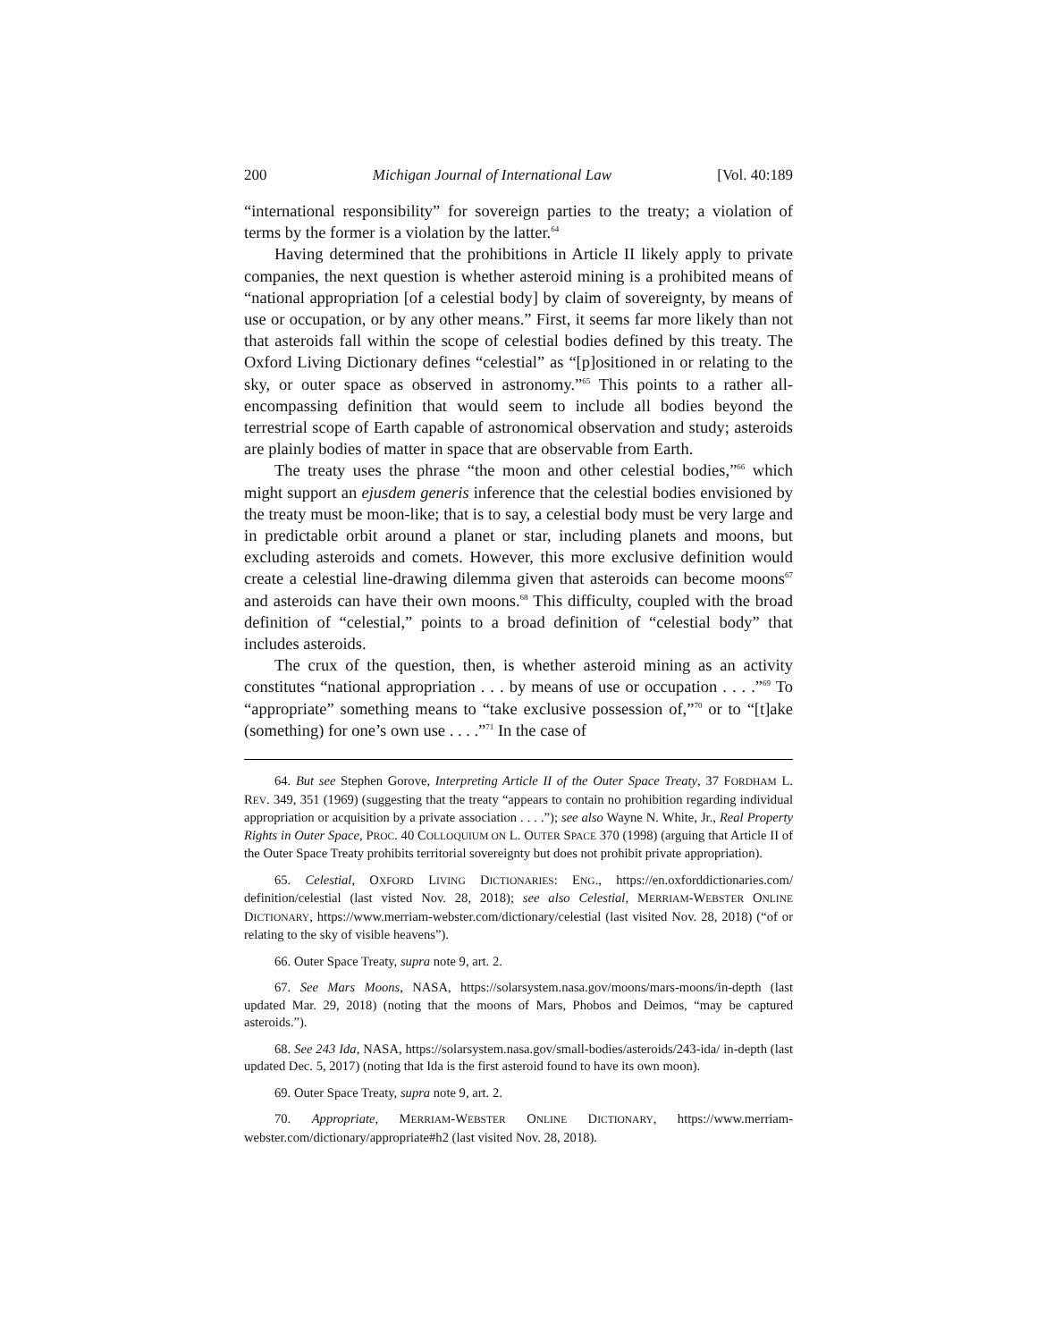200 Michigan Journal of International Law [Vol. 40:189
“international responsibility” for sovereign parties to the treaty; a violation of terms by the former is a violation by the latter.<sup>64</sup>
Having determined that the prohibitions in Article II likely apply to private companies, the next question is whether asteroid mining is a prohibited means of “national appropriation [of a celestial body] by claim of sovereignty, by means of use or occupation, or by any other means.” First, it seems far more likely than not that asteroids fall within the scope of celestial bodies defined by this treaty. The Oxford Living Dictionary defines “celestial” as “[p]ositioned in or relating to the sky, or outer space as observed in astronomy.”<sup>65</sup> This points to a rather all-encompassing definition that would seem to include all bodies beyond the terrestrial scope of Earth capable of astronomical observation and study; asteroids are plainly bodies of matter in space that are observable from Earth.
The treaty uses the phrase “the moon and other celestial bodies,”<sup>66</sup> which might support an ejusdem generis inference that the celestial bodies envisioned by the treaty must be moon-like; that is to say, a celestial body must be very large and in predictable orbit around a planet or star, including planets and moons, but excluding asteroids and comets. However, this more exclusive definition would create a celestial line-drawing dilemma given that asteroids can become moons<sup>67</sup> and asteroids can have their own moons.<sup>68</sup> This difficulty, coupled with the broad definition of “celestial,” points to a broad definition of “celestial body” that includes asteroids.
The crux of the question, then, is whether asteroid mining as an activity constitutes “national appropriation . . . by means of use or occupation . . . .”<sup>69</sup> To “appropriate” something means to “take exclusive possession of,”<sup>70</sup> or to “[t]ake (something) for one’s own use . . . .”<sup>71</sup> In the case of
64. But see Stephen Gorove, Interpreting Article II of the Outer Space Treaty, 37 FORDHAM L. REV. 349, 351 (1969) (suggesting that the treaty “appears to contain no prohibition regarding individual appropriation or acquisition by a private association . . . .”); see also Wayne N. White, Jr., Real Property Rights in Outer Space, PROC. 40 COLLOQUIUM ON L. OUTER SPACE 370 (1998) (arguing that Article II of the Outer Space Treaty prohibits territorial sovereignty but does not prohibit private appropriation).
65. Celestial, OXFORD LIVING DICTIONARIES: ENG., https://en.oxforddictionaries.com/ definition/celestial (last visted Nov. 28, 2018); see also Celestial, MERRIAM-WEBSTER ONLINE DICTIONARY, https://www.merriam-webster.com/dictionary/celestial (last visited Nov. 28, 2018) (“of or relating to the sky of visible heavens”).
66. Outer Space Treaty, supra note 9, art. 2.
67. See Mars Moons, NASA, https://solarsystem.nasa.gov/moons/mars-moons/in-depth (last updated Mar. 29, 2018) (noting that the moons of Mars, Phobos and Deimos, “may be captured asteroids.”).
68. See 243 Ida, NASA, https://solarsystem.nasa.gov/small-bodies/asteroids/243-ida/ in-depth (last updated Dec. 5, 2017) (noting that Ida is the first asteroid found to have its own moon).
69. Outer Space Treaty, supra note 9, art. 2.
70. Appropriate, MERRIAM-WEBSTER ONLINE DICTIONARY, https://www.merriam-webster.com/dictionary/appropriate#h2 (last visited Nov. 28, 2018).